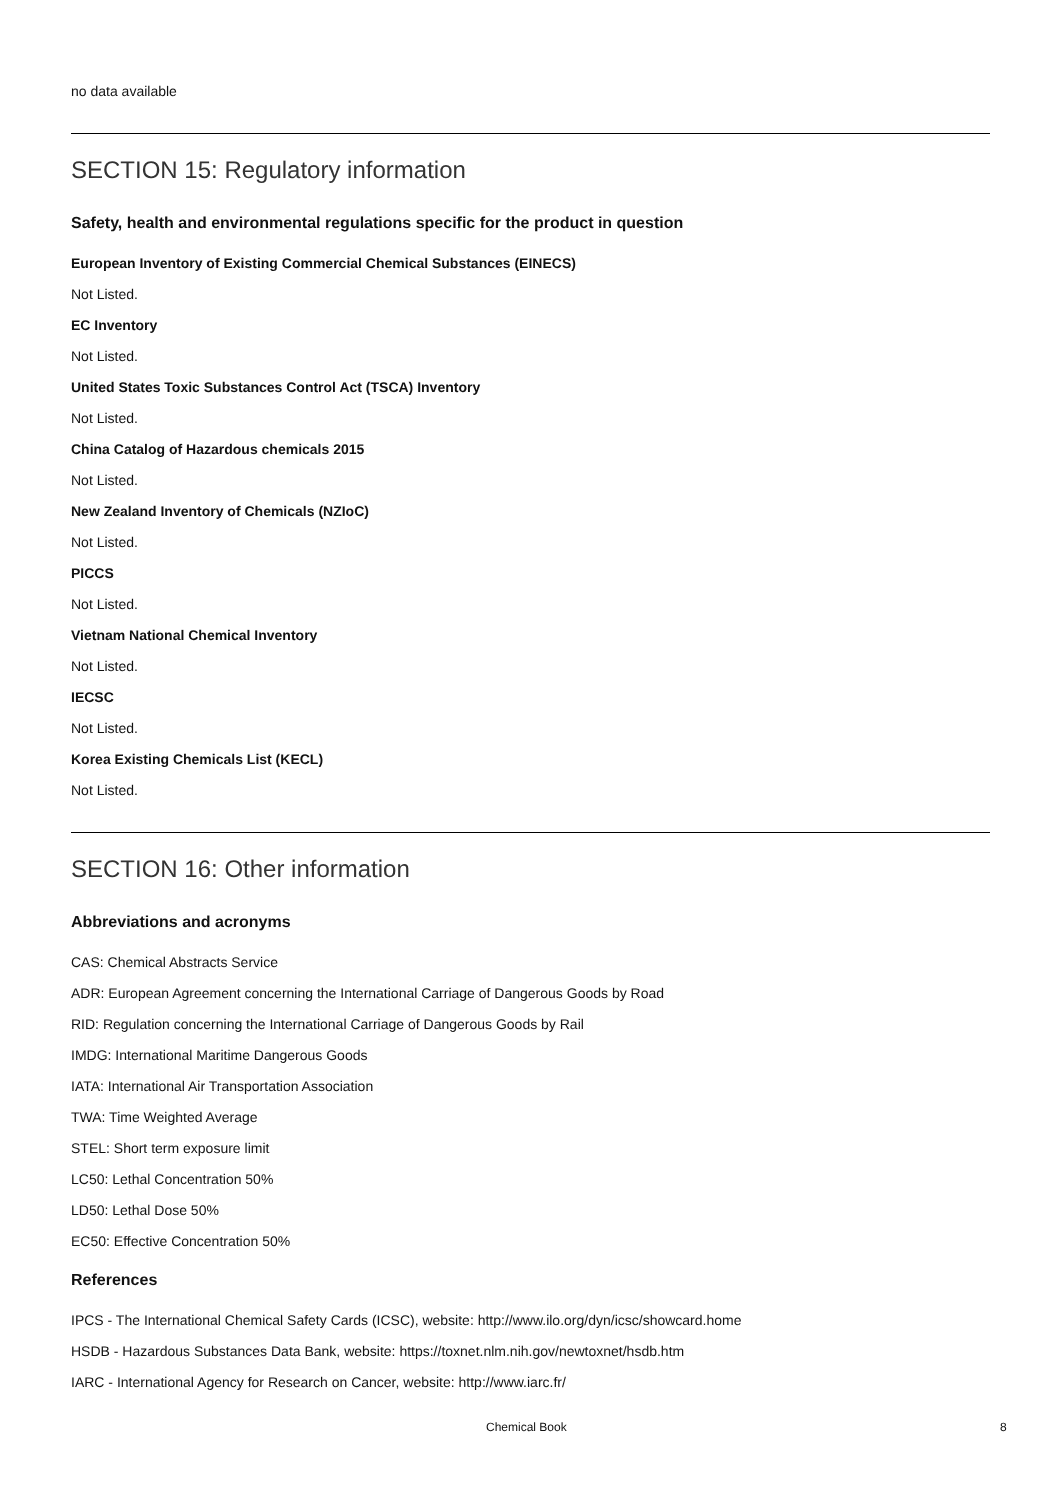no data available
SECTION 15: Regulatory information
Safety, health and environmental regulations specific for the product in question
European Inventory of Existing Commercial Chemical Substances (EINECS)
Not Listed.
EC Inventory
Not Listed.
United States Toxic Substances Control Act (TSCA) Inventory
Not Listed.
China Catalog of Hazardous chemicals 2015
Not Listed.
New Zealand Inventory of Chemicals (NZIoC)
Not Listed.
PICCS
Not Listed.
Vietnam National Chemical Inventory
Not Listed.
IECSC
Not Listed.
Korea Existing Chemicals List (KECL)
Not Listed.
SECTION 16: Other information
Abbreviations and acronyms
CAS: Chemical Abstracts Service
ADR: European Agreement concerning the International Carriage of Dangerous Goods by Road
RID: Regulation concerning the International Carriage of Dangerous Goods by Rail
IMDG: International Maritime Dangerous Goods
IATA: International Air Transportation Association
TWA: Time Weighted Average
STEL: Short term exposure limit
LC50: Lethal Concentration 50%
LD50: Lethal Dose 50%
EC50: Effective Concentration 50%
References
IPCS - The International Chemical Safety Cards (ICSC), website: http://www.ilo.org/dyn/icsc/showcard.home
HSDB - Hazardous Substances Data Bank, website: https://toxnet.nlm.nih.gov/newtoxnet/hsdb.htm
IARC - International Agency for Research on Cancer, website: http://www.iarc.fr/
Chemical Book 8